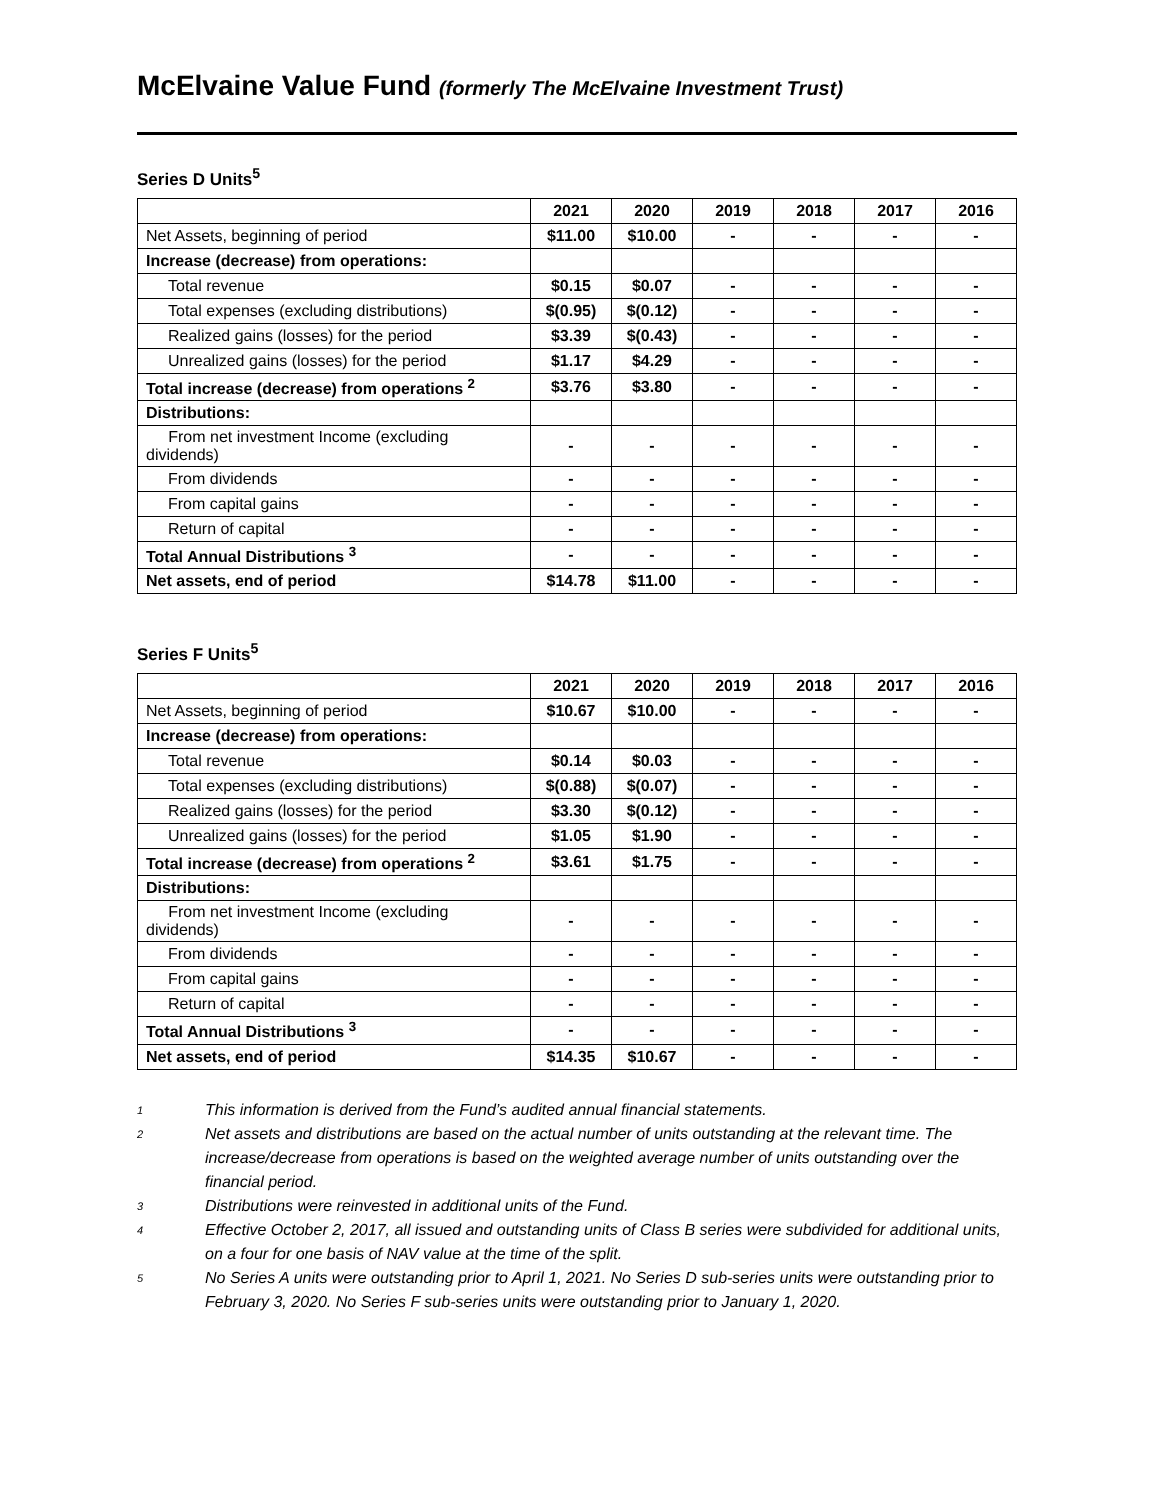McElvaine Value Fund (formerly The McElvaine Investment Trust)
Series D Units<sup>5</sup>
| | 2021 | 2020 | 2019 | 2018 | 2017 | 2016 |
| Net Assets, beginning of period | $11.00 | $10.00 | - | - | - | - |
| Increase (decrease) from operations: | | | | | | |
| Total revenue | $0.15 | $0.07 | - | - | - | - |
| Total expenses (excluding distributions) | $(0.95) | $(0.12) | - | - | - | - |
| Realized gains (losses) for the period | $3.39 | $(0.43) | - | - | - | - |
| Unrealized gains (losses) for the period | $1.17 | $4.29 | - | - | - | - |
| Total increase (decrease) from operations <sup>2</sup> | $3.76 | $3.80 | - | - | - | - |
| Distributions: | | | | | | |
| From net investment Income (excluding dividends) | - | - | - | - | - | - |
| From dividends | - | - | - | - | - | - |
| From capital gains | - | - | - | - | - | - |
| Return of capital | - | - | - | - | - | - |
| Total Annual Distributions <sup>3</sup> | - | - | - | - | - | - |
| Net assets, end of period | $14.78 | $11.00 | - | - | - | - |
Series F Units<sup>5</sup>
| | 2021 | 2020 | 2019 | 2018 | 2017 | 2016 |
| Net Assets, beginning of period | $10.67 | $10.00 | - | - | - | - |
| Increase (decrease) from operations: | | | | | | |
| Total revenue | $0.14 | $0.03 | - | - | - | - |
| Total expenses (excluding distributions) | $(0.88) | $(0.07) | - | - | - | - |
| Realized gains (losses) for the period | $3.30 | $(0.12) | - | - | - | - |
| Unrealized gains (losses) for the period | $1.05 | $1.90 | - | - | - | - |
| Total increase (decrease) from operations <sup>2</sup> | $3.61 | $1.75 | - | - | - | - |
| Distributions: | | | | | | |
| From net investment Income (excluding dividends) | - | - | - | - | - | - |
| From dividends | - | - | - | - | - | - |
| From capital gains | - | - | - | - | - | - |
| Return of capital | - | - | - | - | - | - |
| Total Annual Distributions <sup>3</sup> | - | - | - | - | - | - |
| Net assets, end of period | $14.35 | $10.67 | - | - | - | - |
1
This information is derived from the Fund’s audited annual financial statements.
2
Net assets and distributions are based on the actual number of units outstanding at the relevant time. The increase/decrease from operations is based on the weighted average number of units outstanding over the financial period.
3
Distributions were reinvested in additional units of the Fund.
4
Effective October 2, 2017, all issued and outstanding units of Class B series were subdivided for additional units, on a four for one basis of NAV value at the time of the split.
5
No Series A units were outstanding prior to April 1, 2021. No Series D sub-series units were outstanding prior to February 3, 2020. No Series F sub-series units were outstanding prior to January 1, 2020.